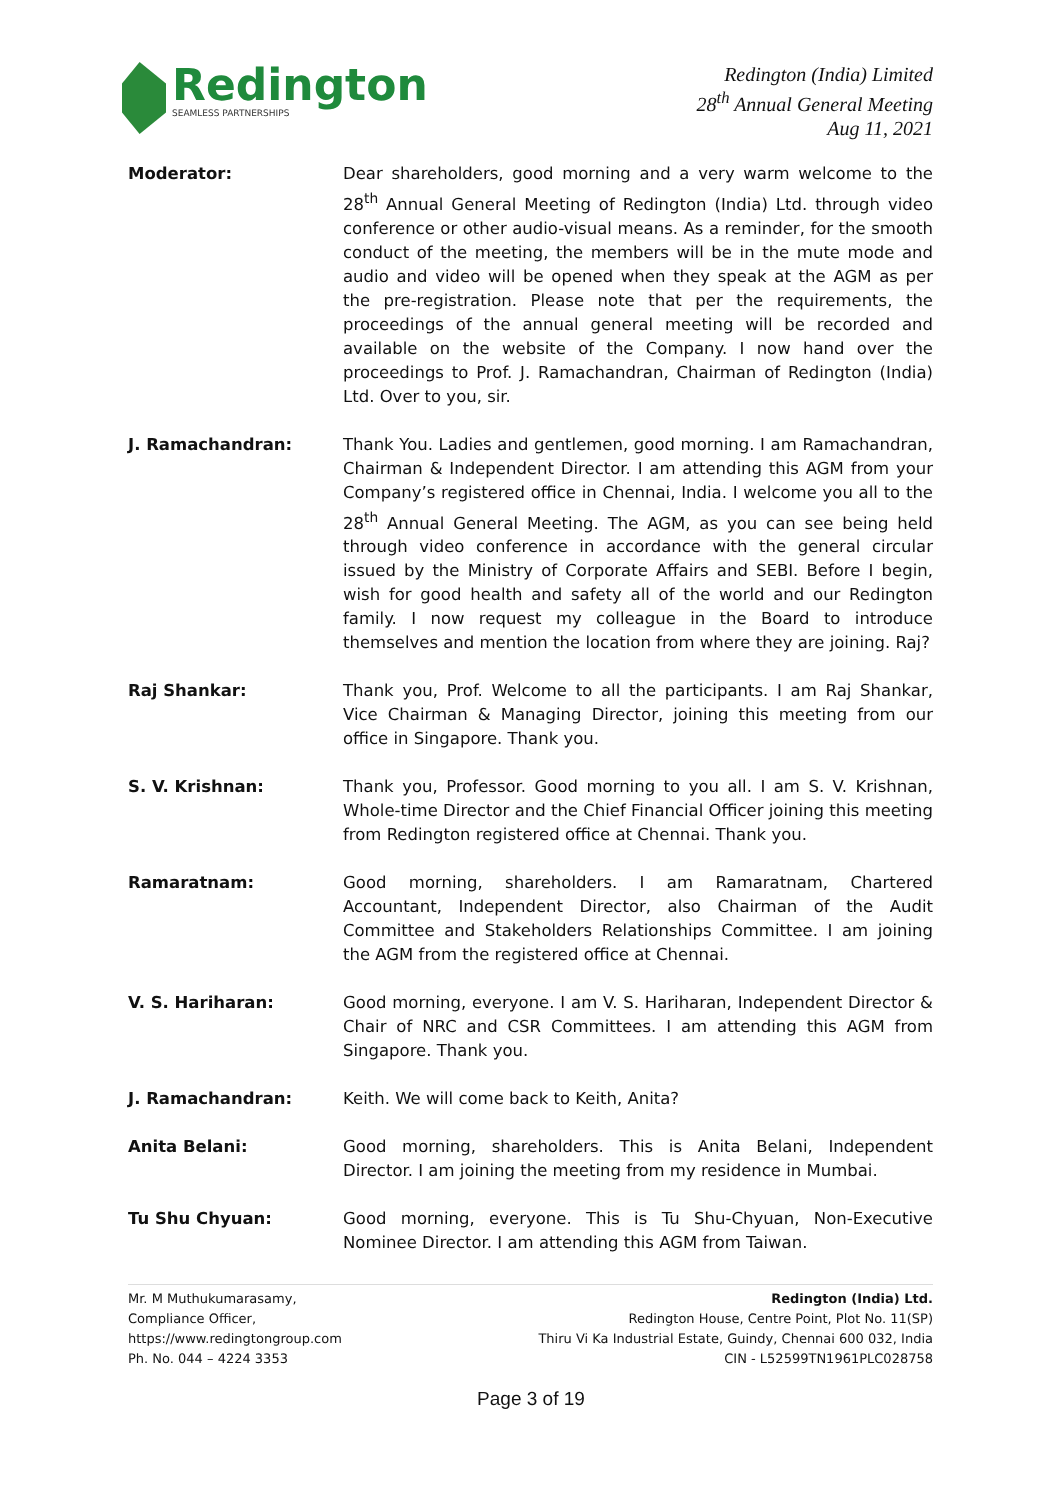Redington
SEAMLESS PARTNERSHIPS
Redington (India) Limited
28<sup>th</sup> Annual General Meeting
Aug 11, 2021
Moderator: Dear shareholders, good morning and a very warm welcome to the 28<sup>th</sup> Annual General Meeting of Redington (India) Ltd. through video conference or other audio-visual means. As a reminder, for the smooth conduct of the meeting, the members will be in the mute mode and audio and video will be opened when they speak at the AGM as per the pre-registration. Please note that per the requirements, the proceedings of the annual general meeting will be recorded and available on the website of the Company. I now hand over the proceedings to Prof. J. Ramachandran, Chairman of Redington (India) Ltd. Over to you, sir.
J. Ramachandran: Thank You. Ladies and gentlemen, good morning. I am Ramachandran, Chairman & Independent Director. I am attending this AGM from your Company’s registered office in Chennai, India. I welcome you all to the 28<sup>th</sup> Annual General Meeting. The AGM, as you can see being held through video conference in accordance with the general circular issued by the Ministry of Corporate Affairs and SEBI. Before I begin, wish for good health and safety all of the world and our Redington family. I now request my colleague in the Board to introduce themselves and mention the location from where they are joining. Raj?
Raj Shankar: Thank you, Prof. Welcome to all the participants. I am Raj Shankar, Vice Chairman & Managing Director, joining this meeting from our office in Singapore. Thank you.
S. V. Krishnan: Thank you, Professor. Good morning to you all. I am S. V. Krishnan, Whole-time Director and the Chief Financial Officer joining this meeting from Redington registered office at Chennai. Thank you.
Ramaratnam: Good morning, shareholders. I am Ramaratnam, Chartered Accountant, Independent Director, also Chairman of the Audit Committee and Stakeholders Relationships Committee. I am joining the AGM from the registered office at Chennai.
V. S. Hariharan: Good morning, everyone. I am V. S. Hariharan, Independent Director & Chair of NRC and CSR Committees. I am attending this AGM from Singapore. Thank you.
J. Ramachandran: Keith. We will come back to Keith, Anita?
Anita Belani: Good morning, shareholders. This is Anita Belani, Independent Director. I am joining the meeting from my residence in Mumbai.
Tu Shu Chyuan: Good morning, everyone. This is Tu Shu-Chyuan, Non-Executive Nominee Director. I am attending this AGM from Taiwan.
Mr. M Muthukumarasamy,
Compliance Officer,
https://www.redingtongroup.com
Ph. No. 044 – 4224 3353
Redington (India) Ltd.
Redington House, Centre Point, Plot No. 11(SP)
Thiru Vi Ka Industrial Estate, Guindy, Chennai 600 032, India
CIN - L52599TN1961PLC028758
Page 3 of 19